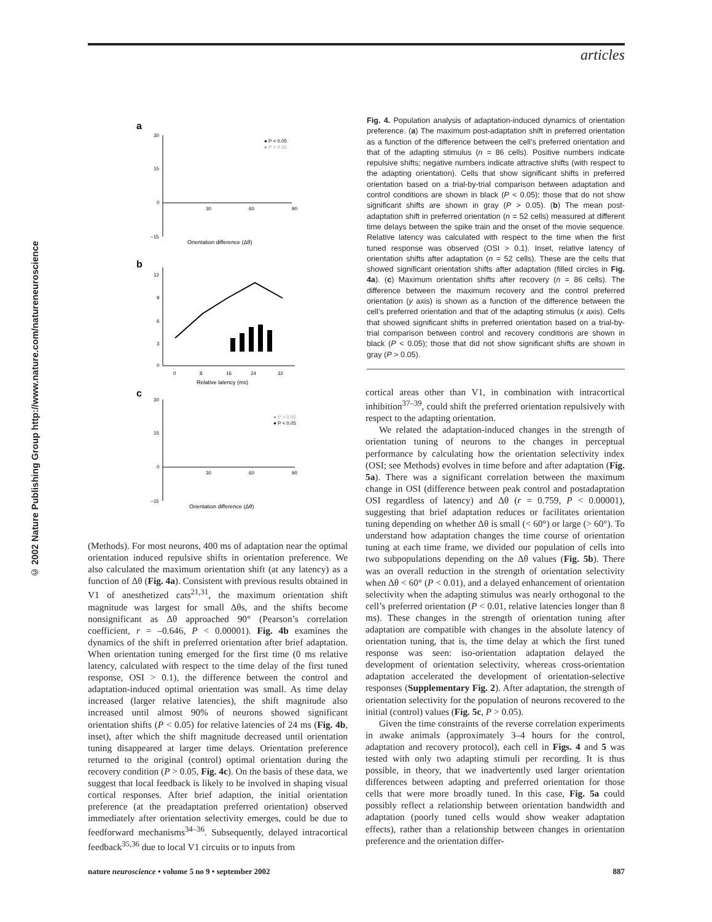articles
© 2002 Nature Publishing Group http://www.nature.com/natureneuroscience
a
30
15
0
−15
30
60
90
Orientation difference (Δθ)
● P < 0.05
● P > 0.05
b
12
9
6
3
0
0
8
16
24
32
Relative latency (ms)
c
30
15
0
−15
30
60
90
Orientation difference (Δθ)
● P > 0.05
● P < 0.05
Fig. 4. Population analysis of adaptation-induced dynamics of orientation preference. (a) The maximum post-adaptation shift in preferred orientation as a function of the difference between the cell’s preferred orientation and that of the adapting stimulus (n = 86 cells). Positive numbers indicate repulsive shifts; negative numbers indicate attractive shifts (with respect to the adapting orientation). Cells that show significant shifts in preferred orientation based on a trial-by-trial comparison between adaptation and control conditions are shown in black (P < 0.05); those that do not show significant shifts are shown in gray (P > 0.05). (b) The mean post-adaptation shift in preferred orientation (n = 52 cells) measured at different time delays between the spike train and the onset of the movie sequence. Relative latency was calculated with respect to the time when the first tuned response was observed (OSI > 0.1). Inset, relative latency of orientation shifts after adaptation (n = 52 cells). These are the cells that showed significant orientation shifts after adaptation (filled circles in Fig. 4a). (c) Maximum orientation shifts after recovery (n = 86 cells). The difference between the maximum recovery and the control preferred orientation (y axis) is shown as a function of the difference between the cell’s preferred orientation and that of the adapting stimulus (x axis). Cells that showed significant shifts in preferred orientation based on a trial-by-trial comparison between control and recovery conditions are shown in black (P < 0.05); those that did not show significant shifts are shown in gray (P > 0.05).
(Methods). For most neurons, 400 ms of adaptation near the optimal orientation induced repulsive shifts in orientation preference. We also calculated the maximum orientation shift (at any latency) as a function of Δθ (Fig. 4a). Consistent with previous results obtained in V1 of anesthetized cats<sup>21,31</sup>, the maximum orientation shift magnitude was largest for small Δθs, and the shifts become nonsignificant as Δθ approached 90° (Pearson’s correlation coefficient, r = –0.646, P < 0.00001). Fig. 4b examines the dynamics of the shift in preferred orientation after brief adaptation. When orientation tuning emerged for the first time (0 ms relative latency, calculated with respect to the time delay of the first tuned response, OSI > 0.1), the difference between the control and adaptation-induced optimal orientation was small. As time delay increased (larger relative latencies), the shift magnitude also increased until almost 90% of neurons showed significant orientation shifts (P < 0.05) for relative latencies of 24 ms (Fig. 4b, inset), after which the shift magnitude decreased until orientation tuning disappeared at larger time delays. Orientation preference returned to the original (control) optimal orientation during the recovery condition (P > 0.05, Fig. 4c). On the basis of these data, we suggest that local feedback is likely to be involved in shaping visual cortical responses. After brief adaption, the initial orientation preference (at the preadaptation preferred orientation) observed immediately after orientation selectivity emerges, could be due to feedforward mechanisms<sup>34–36</sup>. Subsequently, delayed intracortical feedback<sup>35,36</sup> due to local V1 circuits or to inputs from
cortical areas other than V1, in combination with intracortical inhibition<sup>37–39</sup>, could shift the preferred orientation repulsively with respect to the adapting orientation.
We related the adaptation-induced changes in the strength of orientation tuning of neurons to the changes in perceptual performance by calculating how the orientation selectivity index (OSI; see Methods) evolves in time before and after adaptation (Fig. 5a). There was a significant correlation between the maximum change in OSI (difference between peak control and postadaptation OSI regardless of latency) and Δθ (r = 0.759, P < 0.00001), suggesting that brief adaptation reduces or facilitates orientation tuning depending on whether Δθ is small (< 60°) or large (> 60°). To understand how adaptation changes the time course of orientation tuning at each time frame, we divided our population of cells into two subpopulations depending on the Δθ values (Fig. 5b). There was an overall reduction in the strength of orientation selectivity when Δθ < 60° (P < 0.01), and a delayed enhancement of orientation selectivity when the adapting stimulus was nearly orthogonal to the cell’s preferred orientation (P < 0.01, relative latencies longer than 8 ms). These changes in the strength of orientation tuning after adaptation are compatible with changes in the absolute latency of orientation tuning, that is, the time delay at which the first tuned response was seen: iso-orientation adaptation delayed the development of orientation selectivity, whereas cross-orientation adaptation accelerated the development of orientation-selective responses (Supplementary Fig. 2). After adaptation, the strength of orientation selectivity for the population of neurons recovered to the initial (control) values (Fig. 5c, P > 0.05).
Given the time constraints of the reverse correlation experiments in awake animals (approximately 3–4 hours for the control, adaptation and recovery protocol), each cell in Figs. 4 and 5 was tested with only two adapting stimuli per recording. It is thus possible, in theory, that we inadvertently used larger orientation differences between adapting and preferred orientation for those cells that were more broadly tuned. In this case, Fig. 5a could possibly reflect a relationship between orientation bandwidth and adaptation (poorly tuned cells would show weaker adaptation effects), rather than a relationship between changes in orientation preference and the orientation differ-
nature neuroscience • volume 5 no 9 • september 2002 887